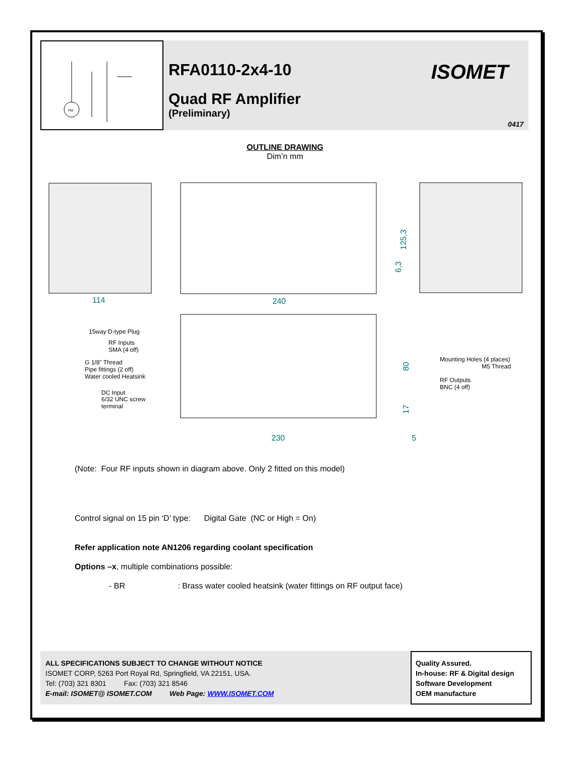FM
RFA0110-2x4-10
Quad RF Amplifier
(Preliminary)
ISOMET
0417
OUTLINE DRAWING
Dim’n mm
114
240
230
5
125,3
6,3
80
17
15way D-type Plug
RF Inputs
SMA (4 off)
G 1/8" Thread
Pipe fittings (2 off)
Water cooled Heatsink
DC Input
6/32 UNC screw
terminal
Mounting Holes (4 places)
M5 Thread
RF Outputs
BNC (4 off)
(Note: Four RF inputs shown in diagram above. Only 2 fitted on this model)
Control signal on 15 pin ‘D’ type: Digital Gate (NC or High = On)
Refer application note AN1206 regarding coolant specification
Options –x, multiple combinations possible:
- BR : Brass water cooled heatsink (water fittings on RF output face)
ALL SPECIFICATIONS SUBJECT TO CHANGE WITHOUT NOTICE
ISOMET CORP, 5263 Port Royal Rd, Springfield, VA 22151, USA.
Tel: (703) 321 8301 Fax: (703) 321 8546
E-mail: ISOMET@ ISOMET.COM Web Page: WWW.ISOMET.COM
Quality Assured.
In-house: RF & Digital design
Software Development
OEM manufacture